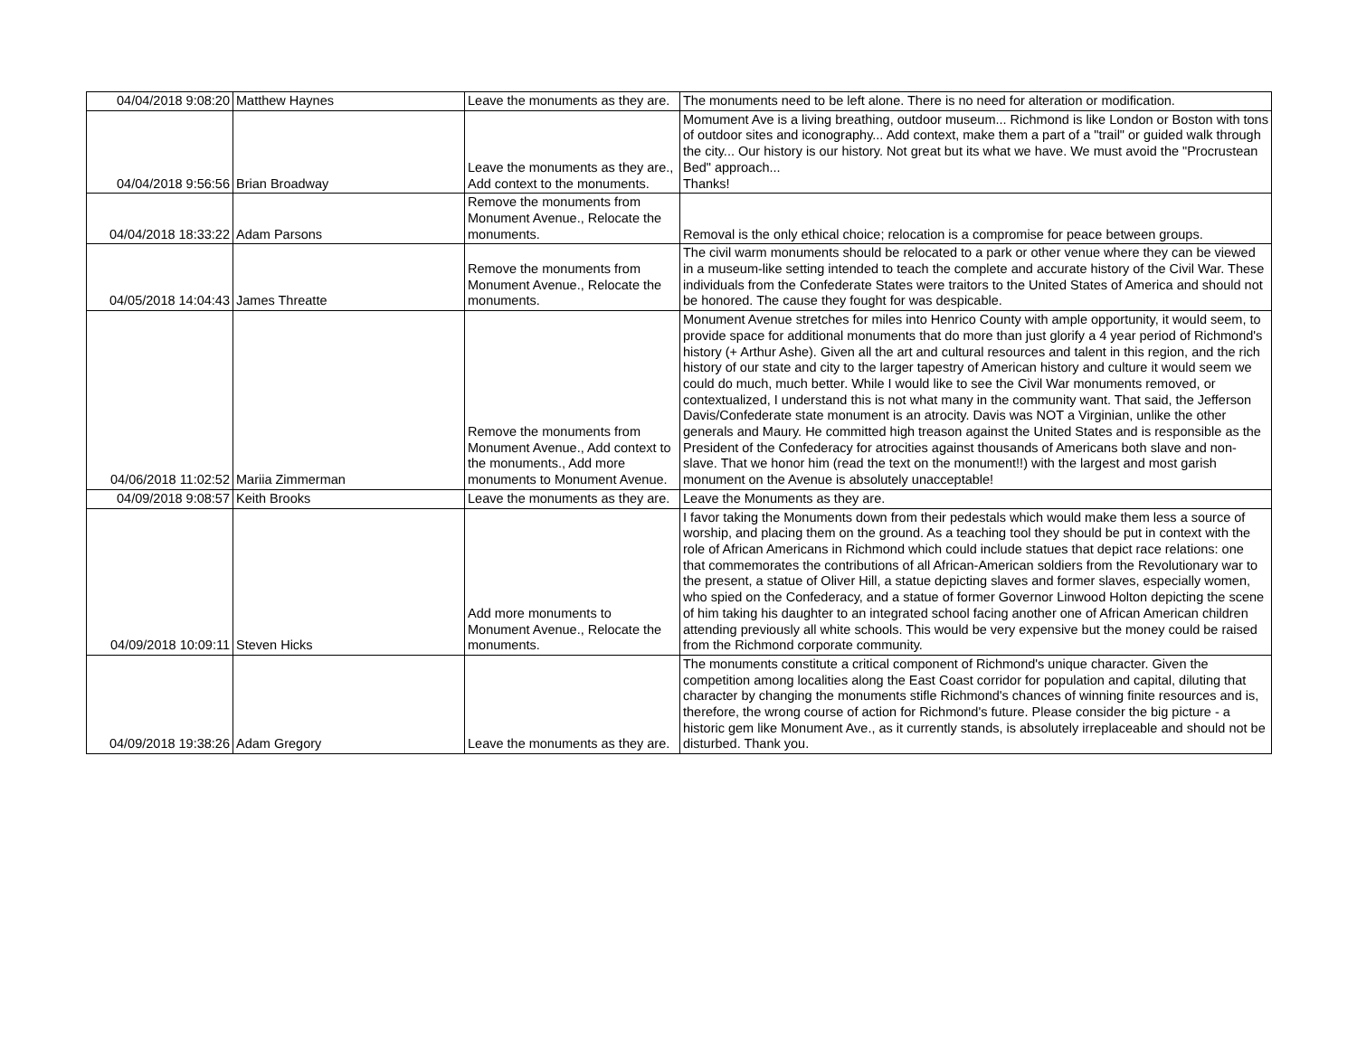| 04/04/2018 9:08:20 | Matthew Haynes | Leave the monuments as they are. | The monuments need to be left alone. There is no need for alteration or modification. |
| 04/04/2018 9:56:56 | Brian Broadway | Leave the monuments as they are., Add context to the monuments. | Momument Ave is a living breathing, outdoor museum... Richmond is like London or Boston with tons of outdoor sites and iconography... Add context, make them a part of a "trail" or guided walk through the city... Our history is our history. Not great but its what we have. We must avoid the "Procrustean Bed" approach... Thanks! |
| 04/04/2018 18:33:22 | Adam Parsons | Remove the monuments from Monument Avenue., Relocate the monuments. | Removal is the only ethical choice; relocation is a compromise for peace between groups. |
| 04/05/2018 14:04:43 | James Threatte | Remove the monuments from Monument Avenue., Relocate the monuments. | The civil warm monuments should be relocated to a park or other venue where they can be viewed in a museum-like setting intended to teach the complete and accurate history of the Civil War. These individuals from the Confederate States were traitors to the United States of America and should not be honored. The cause they fought for was despicable. |
| 04/06/2018 11:02:52 | Mariia Zimmerman | Remove the monuments from Monument Avenue., Add context to the monuments., Add more monuments to Monument Avenue. | Monument Avenue stretches for miles into Henrico County with ample opportunity, it would seem, to provide space for additional monuments that do more than just glorify a 4 year period of Richmond's history (+ Arthur Ashe). Given all the art and cultural resources and talent in this region, and the rich history of our state and city to the larger tapestry of American history and culture it would seem we could do much, much better. While I would like to see the Civil War monuments removed, or contextualized, I understand this is not what many in the community want. That said, the Jefferson Davis/Confederate state monument is an atrocity. Davis was NOT a Virginian, unlike the other generals and Maury. He committed high treason against the United States and is responsible as the President of the Confederacy for atrocities against thousands of Americans both slave and non-slave. That we honor him (read the text on the monument!!) with the largest and most garish monument on the Avenue is absolutely unacceptable! |
| 04/09/2018 9:08:57 | Keith Brooks | Leave the monuments as they are. | Leave the Monuments as they are. |
| 04/09/2018 10:09:11 | Steven Hicks | Add more monuments to Monument Avenue., Relocate the monuments. | I favor taking the Monuments down from their pedestals which would make them less a source of worship, and placing them on the ground. As a teaching tool they should be put in context with the role of African Americans in Richmond which could include statues that depict race relations: one that commemorates the contributions of all African-American soldiers from the Revolutionary war to the present, a statue of Oliver Hill, a statue depicting slaves and former slaves, especially women, who spied on the Confederacy, and a statue of former Governor Linwood Holton depicting the scene of him taking his daughter to an integrated school facing another one of African American children attending previously all white schools. This would be very expensive but the money could be raised from the Richmond corporate community. |
| 04/09/2018 19:38:26 | Adam Gregory | Leave the monuments as they are. | The monuments constitute a critical component of Richmond's unique character. Given the competition among localities along the East Coast corridor for population and capital, diluting that character by changing the monuments stifle Richmond's chances of winning finite resources and is, therefore, the wrong course of action for Richmond's future. Please consider the big picture - a historic gem like Monument Ave., as it currently stands, is absolutely irreplaceable and should not be disturbed. Thank you. |